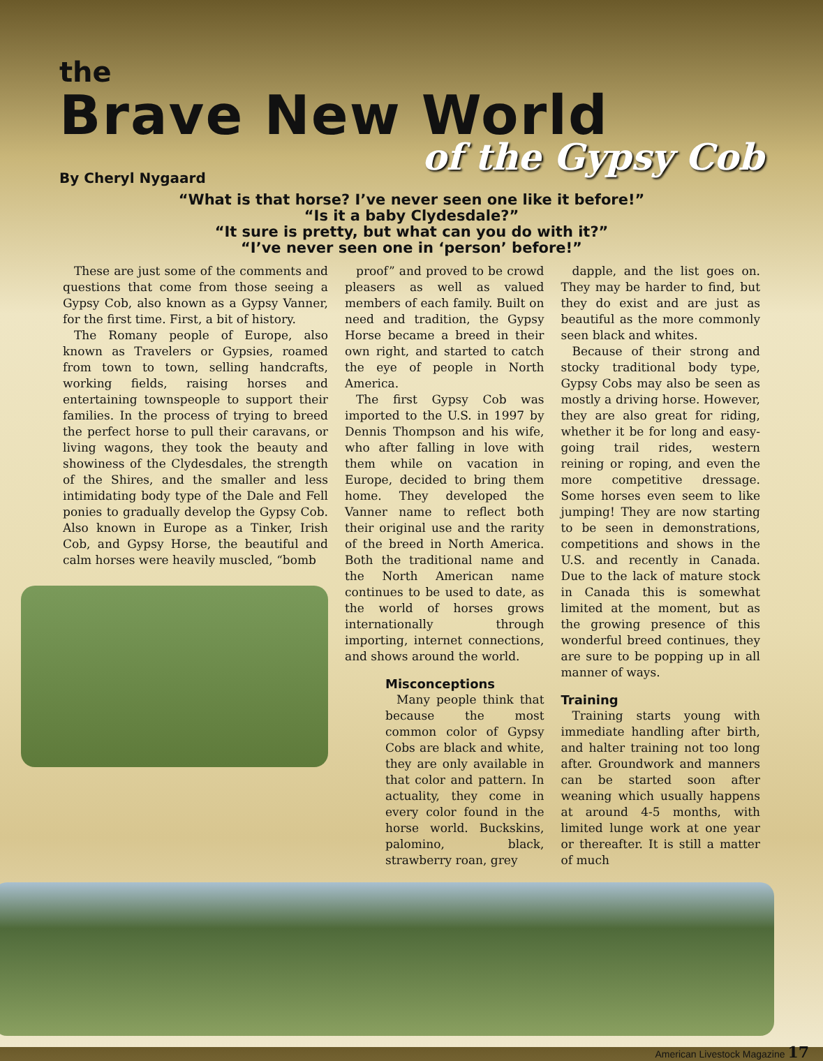the
Brave New World
of the Gypsy Cob
By Cheryl Nygaard
“What is that horse? I’ve never seen one like it before!”
“Is it a baby Clydesdale?”
“It sure is pretty, but what can you do with it?”
“I’ve never seen one in ‘person’ before!”
These are just some of the comments and questions that come from those seeing a Gypsy Cob, also known as a Gypsy Vanner, for the first time. First, a bit of history.
The Romany people of Europe, also known as Travelers or Gypsies, roamed from town to town, selling handcrafts, working fields, raising horses and entertaining townspeople to support their families. In the process of trying to breed the perfect horse to pull their caravans, or living wagons, they took the beauty and showiness of the Clydesdales, the strength of the Shires, and the smaller and less intimidating body type of the Dale and Fell ponies to gradually develop the Gypsy Cob. Also known in Europe as a Tinker, Irish Cob, and Gypsy Horse, the beautiful and calm horses were heavily muscled, “bomb
proof” and proved to be crowd pleasers as well as valued members of each family. Built on need and tradition, the Gypsy Horse became a breed in their own right, and started to catch the eye of people in North America.
The first Gypsy Cob was imported to the U.S. in 1997 by Dennis Thompson and his wife, who after falling in love with them while on vacation in Europe, decided to bring them home. They developed the Vanner name to reflect both their original use and the rarity of the breed in North America. Both the traditional name and the North American name continues to be used to date, as the world of horses grows internationally through importing, internet connections, and shows around the world.
Misconceptions
Many people think that because the most common color of Gypsy Cobs are black and white, they are only available in that color and pattern. In actuality, they come in every color found in the horse world. Buckskins, palomino, black, strawberry roan, grey
dapple, and the list goes on. They may be harder to find, but they do exist and are just as beautiful as the more commonly seen black and whites.
Because of their strong and stocky traditional body type, Gypsy Cobs may also be seen as mostly a driving horse. However, they are also great for riding, whether it be for long and easy-going trail rides, western reining or roping, and even the more competitive dressage. Some horses even seem to like jumping! They are now starting to be seen in demonstrations, competitions and shows in the U.S. and recently in Canada. Due to the lack of mature stock in Canada this is somewhat limited at the moment, but as the growing presence of this wonderful breed continues, they are sure to be popping up in all manner of ways.
Training
Training starts young with immediate handling after birth, and halter training not too long after. Groundwork and manners can be started soon after weaning which usually happens at around 4-5 months, with limited lunge work at one year or thereafter. It is still a matter of much
American Livestock Magazine 17